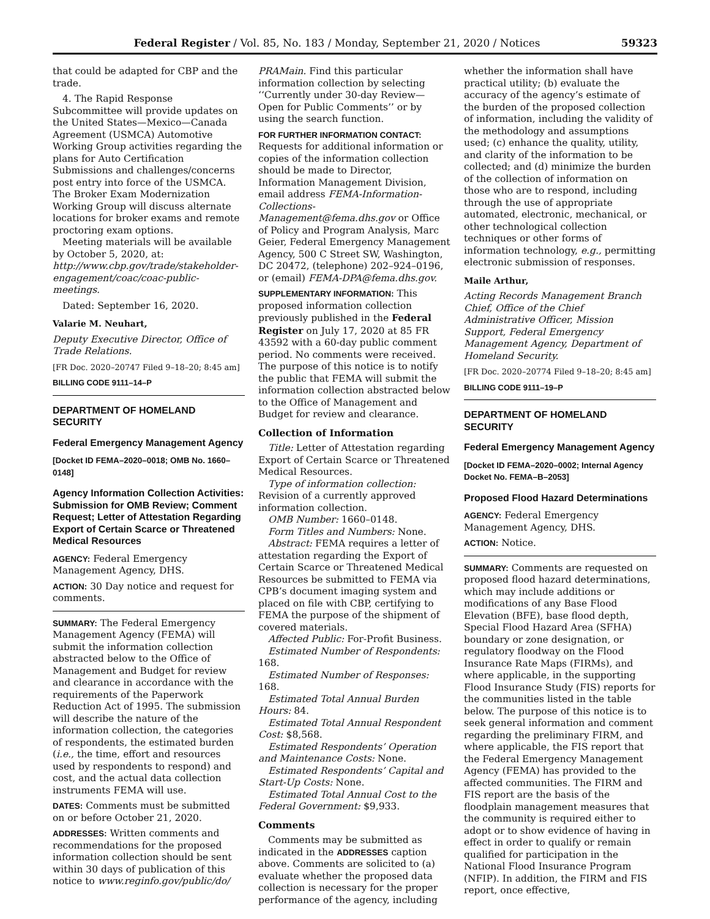Federal Register / Vol. 85, No. 183 / Monday, September 21, 2020 / Notices 59323
that could be adapted for CBP and the trade.
4. The Rapid Response Subcommittee will provide updates on the United States—Mexico—Canada Agreement (USMCA) Automotive Working Group activities regarding the plans for Auto Certification Submissions and challenges/concerns post entry into force of the USMCA. The Broker Exam Modernization Working Group will discuss alternate locations for broker exams and remote proctoring exam options.
Meeting materials will be available by October 5, 2020, at: http://www.cbp.gov/trade/stakeholder-engagement/coac/coac-public-meetings.
Dated: September 16, 2020.
Valarie M. Neuhart,
Deputy Executive Director, Office of Trade Relations.
[FR Doc. 2020–20747 Filed 9–18–20; 8:45 am]
BILLING CODE 9111–14–P
DEPARTMENT OF HOMELAND SECURITY
Federal Emergency Management Agency
[Docket ID FEMA–2020–0018; OMB No. 1660–0148]
Agency Information Collection Activities: Submission for OMB Review; Comment Request; Letter of Attestation Regarding Export of Certain Scarce or Threatened Medical Resources
AGENCY: Federal Emergency Management Agency, DHS.
ACTION: 30 Day notice and request for comments.
SUMMARY: The Federal Emergency Management Agency (FEMA) will submit the information collection abstracted below to the Office of Management and Budget for review and clearance in accordance with the requirements of the Paperwork Reduction Act of 1995. The submission will describe the nature of the information collection, the categories of respondents, the estimated burden (i.e., the time, effort and resources used by respondents to respond) and cost, and the actual data collection instruments FEMA will use.
DATES: Comments must be submitted on or before October 21, 2020.
ADDRESSES: Written comments and recommendations for the proposed information collection should be sent within 30 days of publication of this notice to www.reginfo.gov/public/do/
PRAMain. Find this particular information collection by selecting ‘‘Currently under 30-day Review—Open for Public Comments’’ or by using the search function.
FOR FURTHER INFORMATION CONTACT: Requests for additional information or copies of the information collection should be made to Director, Information Management Division, email address FEMA-Information-Collections-Management@fema.dhs.gov or Office of Policy and Program Analysis, Marc Geier, Federal Emergency Management Agency, 500 C Street SW, Washington, DC 20472, (telephone) 202–924–0196, or (email) FEMA-DPA@fema.dhs.gov.
SUPPLEMENTARY INFORMATION: This proposed information collection previously published in the Federal Register on July 17, 2020 at 85 FR 43592 with a 60-day public comment period. No comments were received. The purpose of this notice is to notify the public that FEMA will submit the information collection abstracted below to the Office of Management and Budget for review and clearance.
Collection of Information
Title: Letter of Attestation regarding Export of Certain Scarce or Threatened Medical Resources.
Type of information collection: Revision of a currently approved information collection.
OMB Number: 1660–0148.
Form Titles and Numbers: None.
Abstract: FEMA requires a letter of attestation regarding the Export of Certain Scarce or Threatened Medical Resources be submitted to FEMA via CPB’s document imaging system and placed on file with CBP, certifying to FEMA the purpose of the shipment of covered materials.
Affected Public: For-Profit Business.
Estimated Number of Respondents: 168.
Estimated Number of Responses: 168.
Estimated Total Annual Burden Hours: 84.
Estimated Total Annual Respondent Cost: $8,568.
Estimated Respondents’ Operation and Maintenance Costs: None.
Estimated Respondents’ Capital and Start-Up Costs: None.
Estimated Total Annual Cost to the Federal Government: $9,933.
Comments
Comments may be submitted as indicated in the ADDRESSES caption above. Comments are solicited to (a) evaluate whether the proposed data collection is necessary for the proper performance of the agency, including
whether the information shall have practical utility; (b) evaluate the accuracy of the agency’s estimate of the burden of the proposed collection of information, including the validity of the methodology and assumptions used; (c) enhance the quality, utility, and clarity of the information to be collected; and (d) minimize the burden of the collection of information on those who are to respond, including through the use of appropriate automated, electronic, mechanical, or other technological collection techniques or other forms of information technology, e.g., permitting electronic submission of responses.
Maile Arthur,
Acting Records Management Branch Chief, Office of the Chief Administrative Officer, Mission Support, Federal Emergency Management Agency, Department of Homeland Security.
[FR Doc. 2020–20774 Filed 9–18–20; 8:45 am]
BILLING CODE 9111–19–P
DEPARTMENT OF HOMELAND SECURITY
Federal Emergency Management Agency
[Docket ID FEMA–2020–0002; Internal Agency Docket No. FEMA–B–2053]
Proposed Flood Hazard Determinations
AGENCY: Federal Emergency Management Agency, DHS.
ACTION: Notice.
SUMMARY: Comments are requested on proposed flood hazard determinations, which may include additions or modifications of any Base Flood Elevation (BFE), base flood depth, Special Flood Hazard Area (SFHA) boundary or zone designation, or regulatory floodway on the Flood Insurance Rate Maps (FIRMs), and where applicable, in the supporting Flood Insurance Study (FIS) reports for the communities listed in the table below. The purpose of this notice is to seek general information and comment regarding the preliminary FIRM, and where applicable, the FIS report that the Federal Emergency Management Agency (FEMA) has provided to the affected communities. The FIRM and FIS report are the basis of the floodplain management measures that the community is required either to adopt or to show evidence of having in effect in order to qualify or remain qualified for participation in the National Flood Insurance Program (NFIP). In addition, the FIRM and FIS report, once effective,